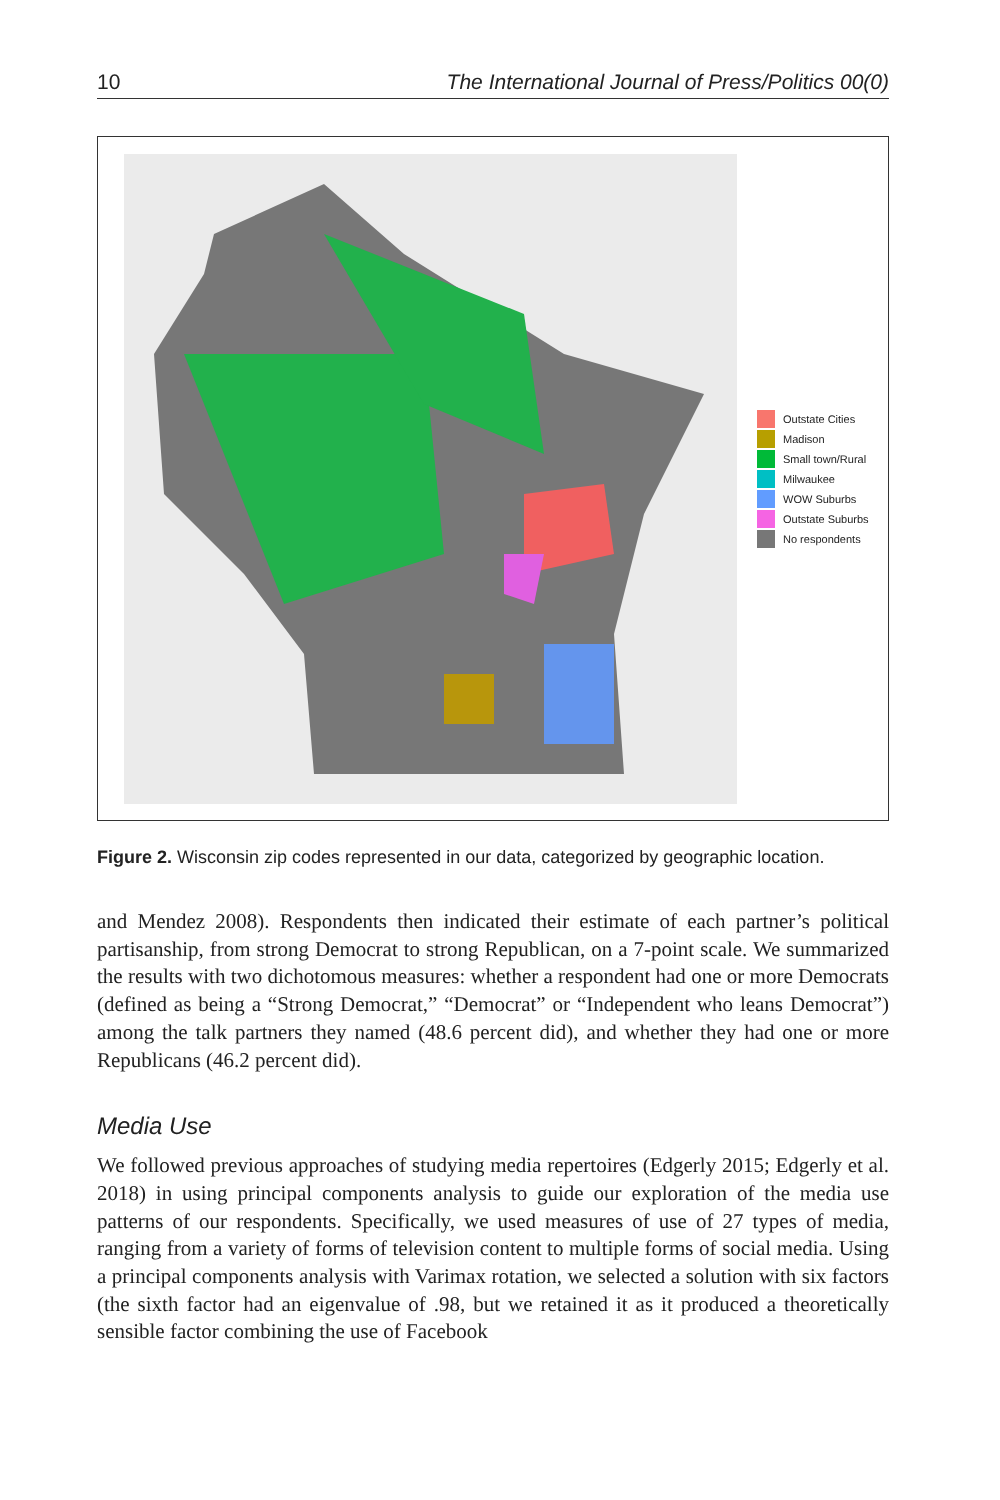10 The International Journal of Press/Politics 00(0)
Outstate Cities
Madison
Small town/Rural
Milwaukee
WOW Suburbs
Outstate Suburbs
No respondents
Figure 2. Wisconsin zip codes represented in our data, categorized by geographic location.
and Mendez 2008). Respondents then indicated their estimate of each partner’s political partisanship, from strong Democrat to strong Republican, on a 7-point scale. We summarized the results with two dichotomous measures: whether a respondent had one or more Democrats (defined as being a “Strong Democrat,” “Democrat” or “Independent who leans Democrat”) among the talk partners they named (48.6 percent did), and whether they had one or more Republicans (46.2 percent did).
Media Use
We followed previous approaches of studying media repertoires (Edgerly 2015; Edgerly et al. 2018) in using principal components analysis to guide our exploration of the media use patterns of our respondents. Specifically, we used measures of use of 27 types of media, ranging from a variety of forms of television content to multiple forms of social media. Using a principal components analysis with Varimax rotation, we selected a solution with six factors (the sixth factor had an eigenvalue of .98, but we retained it as it produced a theoretically sensible factor combining the use of Facebook